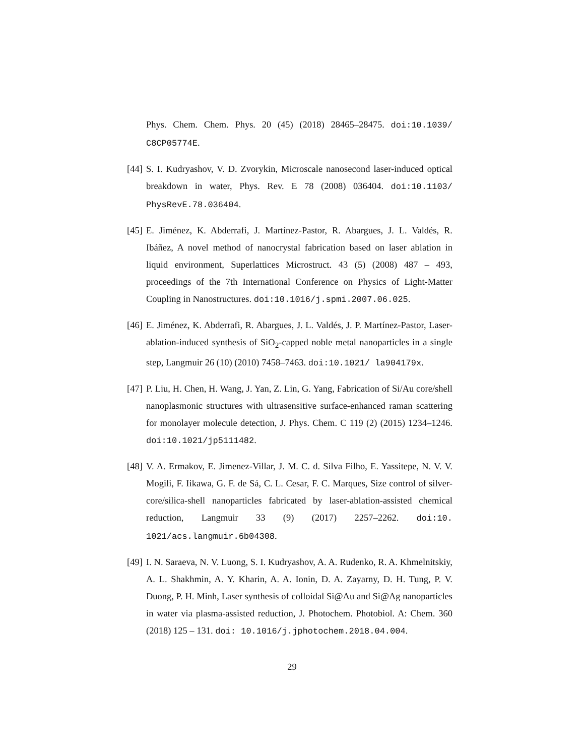Phys. Chem. Chem. Phys. 20 (45) (2018) 28465–28475. doi:10.1039/ C8CP05774E.
[44]
S. I. Kudryashov, V. D. Zvorykin, Microscale nanosecond laser-induced optical breakdown in water, Phys. Rev. E 78 (2008) 036404. doi:10.1103/ PhysRevE.78.036404.
[45]
E. Jiménez, K. Abderrafi, J. Martínez-Pastor, R. Abargues, J. L. Valdés, R. Ibáñez, A novel method of nanocrystal fabrication based on laser ablation in liquid environment, Superlattices Microstruct. 43 (5) (2008) 487 – 493, proceedings of the 7th International Conference on Physics of Light-Matter Coupling in Nanostructures. doi:10.1016/j.spmi.2007.06.025.
[46]
E. Jiménez, K. Abderrafi, R. Abargues, J. L. Valdés, J. P. Martínez-Pastor, Laser-ablation-induced synthesis of SiO<sub>2</sub>-capped noble metal nanoparticles in a single step, Langmuir 26 (10) (2010) 7458–7463. doi:10.1021/ la904179x.
[47]
P. Liu, H. Chen, H. Wang, J. Yan, Z. Lin, G. Yang, Fabrication of Si/Au core/shell nanoplasmonic structures with ultrasensitive surface-enhanced raman scattering for monolayer molecule detection, J. Phys. Chem. C 119 (2) (2015) 1234–1246. doi:10.1021/jp5111482.
[48]
V. A. Ermakov, E. Jimenez-Villar, J. M. C. d. Silva Filho, E. Yassitepe, N. V. V. Mogili, F. Iikawa, G. F. de Sá, C. L. Cesar, F. C. Marques, Size control of silver-core/silica-shell nanoparticles fabricated by laser-ablation-assisted chemical reduction, Langmuir 33 (9) (2017) 2257–2262. doi:10. 1021/acs.langmuir.6b04308.
[49]
I. N. Saraeva, N. V. Luong, S. I. Kudryashov, A. A. Rudenko, R. A. Khmelnitskiy, A. L. Shakhmin, A. Y. Kharin, A. A. Ionin, D. A. Zayarny, D. H. Tung, P. V. Duong, P. H. Minh, Laser synthesis of colloidal Si@Au and Si@Ag nanoparticles in water via plasma-assisted reduction, J. Photochem. Photobiol. A: Chem. 360 (2018) 125 – 131. doi: 10.1016/j.jphotochem.2018.04.004.
29